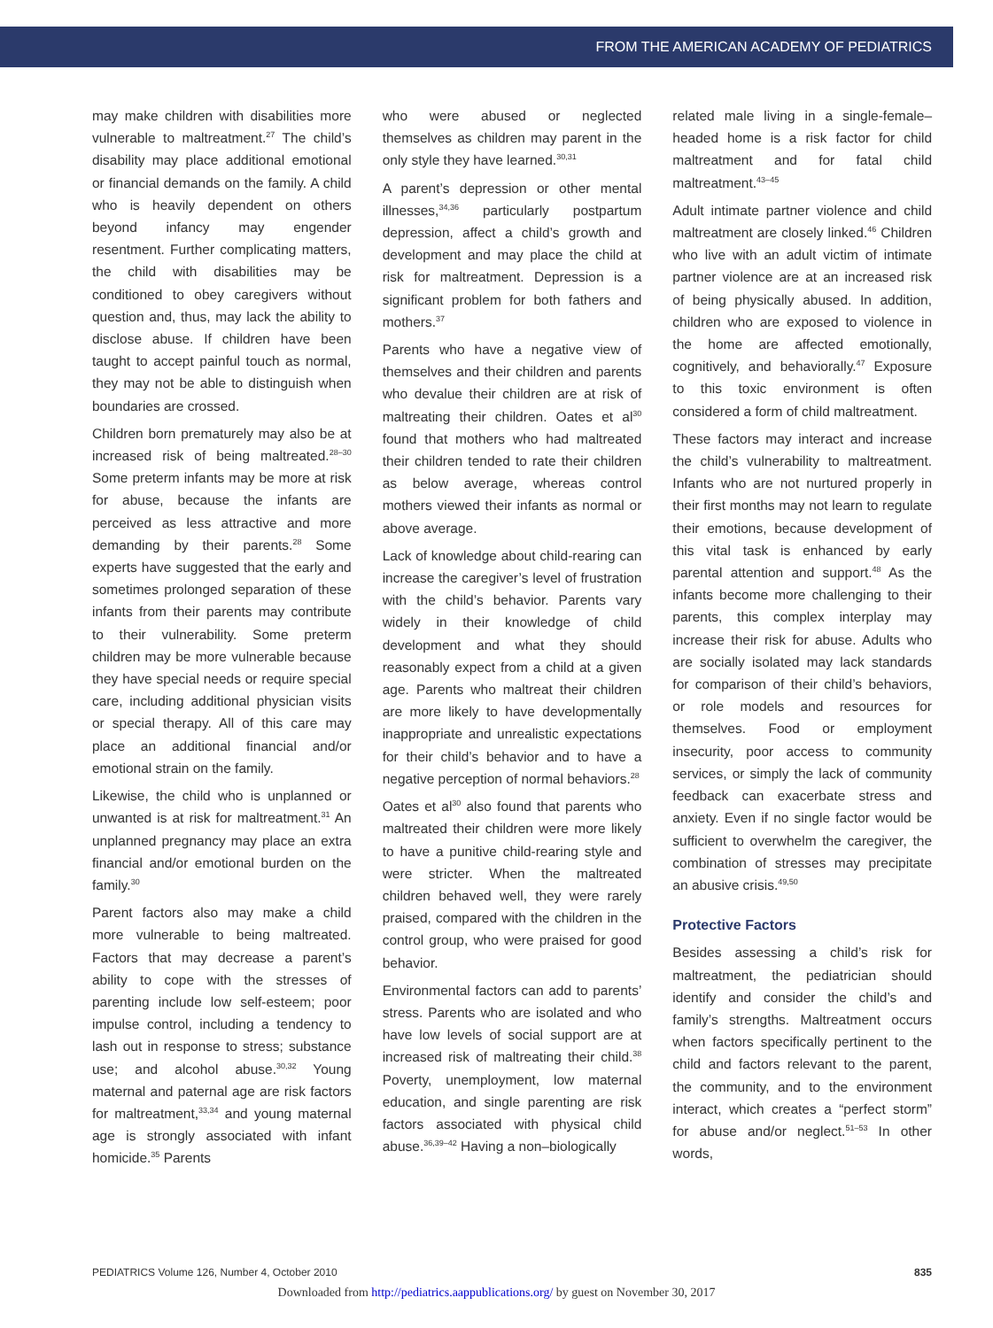FROM THE AMERICAN ACADEMY OF PEDIATRICS
may make children with disabilities more vulnerable to maltreatment.<sup>27</sup> The child’s disability may place additional emotional or financial demands on the family. A child who is heavily dependent on others beyond infancy may engender resentment. Further complicating matters, the child with disabilities may be conditioned to obey caregivers without question and, thus, may lack the ability to disclose abuse. If children have been taught to accept painful touch as normal, they may not be able to distinguish when boundaries are crossed.
Children born prematurely may also be at increased risk of being maltreated.<sup>28–30</sup> Some preterm infants may be more at risk for abuse, because the infants are perceived as less attractive and more demanding by their parents.<sup>28</sup> Some experts have suggested that the early and sometimes prolonged separation of these infants from their parents may contribute to their vulnerability. Some preterm children may be more vulnerable because they have special needs or require special care, including additional physician visits or special therapy. All of this care may place an additional financial and/or emotional strain on the family.
Likewise, the child who is unplanned or unwanted is at risk for maltreatment.<sup>31</sup> An unplanned pregnancy may place an extra financial and/or emotional burden on the family.<sup>30</sup>
Parent factors also may make a child more vulnerable to being maltreated. Factors that may decrease a parent’s ability to cope with the stresses of parenting include low self-esteem; poor impulse control, including a tendency to lash out in response to stress; substance use; and alcohol abuse.<sup>30,32</sup> Young maternal and paternal age are risk factors for maltreatment,<sup>33,34</sup> and young maternal age is strongly associated with infant homicide.<sup>35</sup> Parents
who were abused or neglected themselves as children may parent in the only style they have learned.<sup>30,31</sup>
A parent’s depression or other mental illnesses,<sup>34,36</sup> particularly postpartum depression, affect a child’s growth and development and may place the child at risk for maltreatment. Depression is a significant problem for both fathers and mothers.<sup>37</sup>
Parents who have a negative view of themselves and their children and parents who devalue their children are at risk of maltreating their children. Oates et al<sup>30</sup> found that mothers who had maltreated their children tended to rate their children as below average, whereas control mothers viewed their infants as normal or above average.
Lack of knowledge about child-rearing can increase the caregiver’s level of frustration with the child’s behavior. Parents vary widely in their knowledge of child development and what they should reasonably expect from a child at a given age. Parents who maltreat their children are more likely to have developmentally inappropriate and unrealistic expectations for their child’s behavior and to have a negative perception of normal behaviors.<sup>28</sup>
Oates et al<sup>30</sup> also found that parents who maltreated their children were more likely to have a punitive child-rearing style and were stricter. When the maltreated children behaved well, they were rarely praised, compared with the children in the control group, who were praised for good behavior.
Environmental factors can add to parents’ stress. Parents who are isolated and who have low levels of social support are at increased risk of maltreating their child.<sup>38</sup> Poverty, unemployment, low maternal education, and single parenting are risk factors associated with physical child abuse.<sup>36,39–42</sup> Having a non–biologically
related male living in a single-female–headed home is a risk factor for child maltreatment and for fatal child maltreatment.<sup>43–45</sup>
Adult intimate partner violence and child maltreatment are closely linked.<sup>46</sup> Children who live with an adult victim of intimate partner violence are at an increased risk of being physically abused. In addition, children who are exposed to violence in the home are affected emotionally, cognitively, and behaviorally.<sup>47</sup> Exposure to this toxic environment is often considered a form of child maltreatment.
These factors may interact and increase the child’s vulnerability to maltreatment. Infants who are not nurtured properly in their first months may not learn to regulate their emotions, because development of this vital task is enhanced by early parental attention and support.<sup>48</sup> As the infants become more challenging to their parents, this complex interplay may increase their risk for abuse. Adults who are socially isolated may lack standards for comparison of their child’s behaviors, or role models and resources for themselves. Food or employment insecurity, poor access to community services, or simply the lack of community feedback can exacerbate stress and anxiety. Even if no single factor would be sufficient to overwhelm the caregiver, the combination of stresses may precipitate an abusive crisis.<sup>49,50</sup>
Protective Factors
Besides assessing a child’s risk for maltreatment, the pediatrician should identify and consider the child’s and family’s strengths. Maltreatment occurs when factors specifically pertinent to the child and factors relevant to the parent, the community, and to the environment interact, which creates a “perfect storm” for abuse and/or neglect.<sup>51–53</sup> In other words,
PEDIATRICS Volume 126, Number 4, October 2010 835
Downloaded from http://pediatrics.aappublications.org/ by guest on November 30, 2017